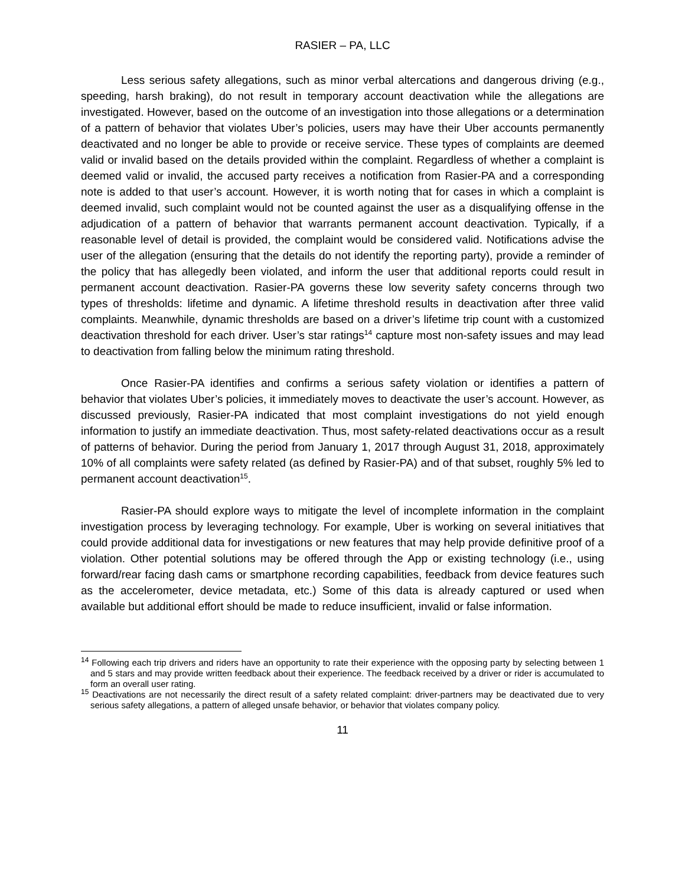RASIER – PA, LLC
Less serious safety allegations, such as minor verbal altercations and dangerous driving (e.g., speeding, harsh braking), do not result in temporary account deactivation while the allegations are investigated. However, based on the outcome of an investigation into those allegations or a determination of a pattern of behavior that violates Uber’s policies, users may have their Uber accounts permanently deactivated and no longer be able to provide or receive service. These types of complaints are deemed valid or invalid based on the details provided within the complaint. Regardless of whether a complaint is deemed valid or invalid, the accused party receives a notification from Rasier-PA and a corresponding note is added to that user’s account. However, it is worth noting that for cases in which a complaint is deemed invalid, such complaint would not be counted against the user as a disqualifying offense in the adjudication of a pattern of behavior that warrants permanent account deactivation. Typically, if a reasonable level of detail is provided, the complaint would be considered valid. Notifications advise the user of the allegation (ensuring that the details do not identify the reporting party), provide a reminder of the policy that has allegedly been violated, and inform the user that additional reports could result in permanent account deactivation. Rasier-PA governs these low severity safety concerns through two types of thresholds: lifetime and dynamic. A lifetime threshold results in deactivation after three valid complaints. Meanwhile, dynamic thresholds are based on a driver’s lifetime trip count with a customized deactivation threshold for each driver. User’s star ratings<sup>14</sup> capture most non-safety issues and may lead to deactivation from falling below the minimum rating threshold.
Once Rasier-PA identifies and confirms a serious safety violation or identifies a pattern of behavior that violates Uber’s policies, it immediately moves to deactivate the user’s account. However, as discussed previously, Rasier-PA indicated that most complaint investigations do not yield enough information to justify an immediate deactivation. Thus, most safety-related deactivations occur as a result of patterns of behavior. During the period from January 1, 2017 through August 31, 2018, approximately 10% of all complaints were safety related (as defined by Rasier-PA) and of that subset, roughly 5% led to permanent account deactivation<sup>15</sup>.
Rasier-PA should explore ways to mitigate the level of incomplete information in the complaint investigation process by leveraging technology. For example, Uber is working on several initiatives that could provide additional data for investigations or new features that may help provide definitive proof of a violation. Other potential solutions may be offered through the App or existing technology (i.e., using forward/rear facing dash cams or smartphone recording capabilities, feedback from device features such as the accelerometer, device metadata, etc.) Some of this data is already captured or used when available but additional effort should be made to reduce insufficient, invalid or false information.
<sup>14</sup> Following each trip drivers and riders have an opportunity to rate their experience with the opposing party by selecting between 1 and 5 stars and may provide written feedback about their experience. The feedback received by a driver or rider is accumulated to form an overall user rating.
<sup>15</sup> Deactivations are not necessarily the direct result of a safety related complaint: driver-partners may be deactivated due to very serious safety allegations, a pattern of alleged unsafe behavior, or behavior that violates company policy.
11